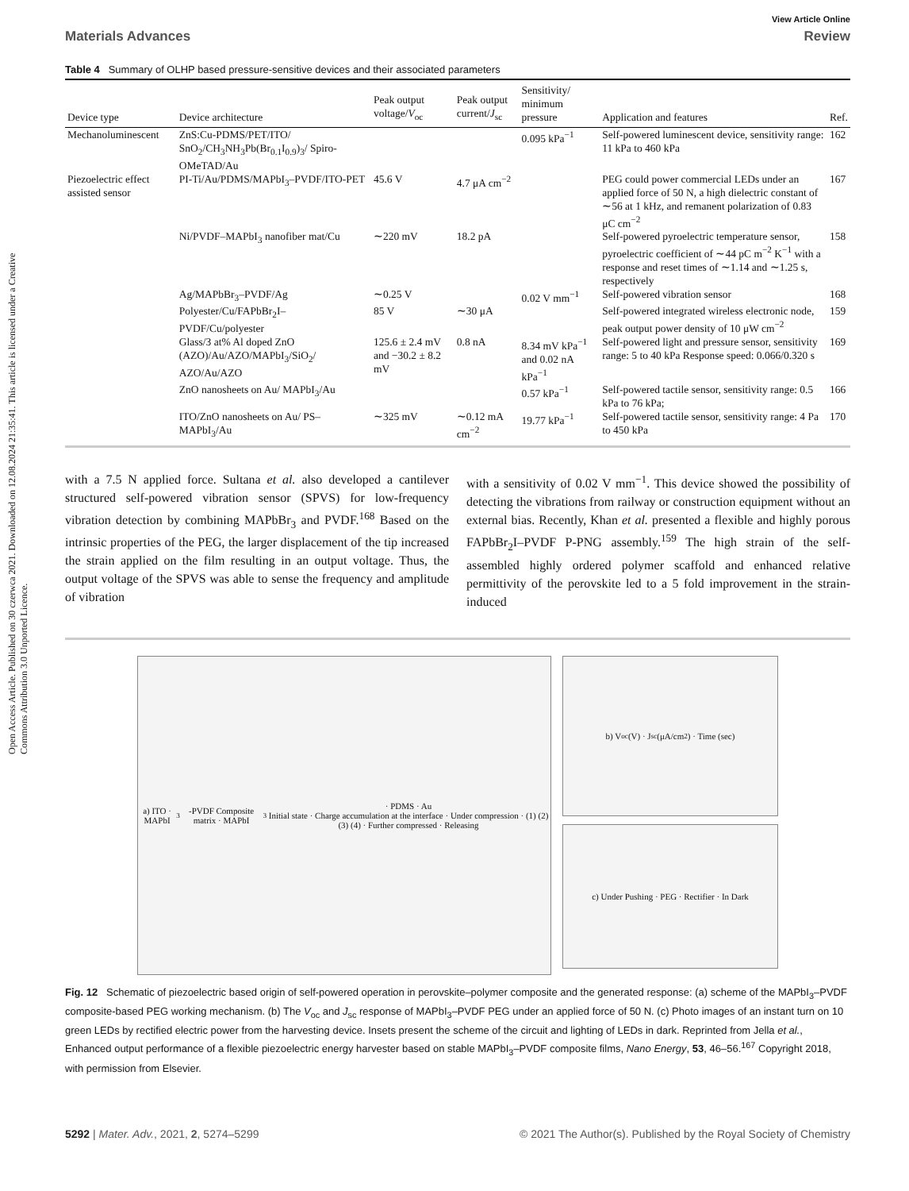Open Access Article. Published on 30 czerwca 2021. Downloaded on 12.08.2024 21:35:41. This article is licensed under a Creative Commons Attribution 3.0 Unported Licence.
View Article Online
Materials Advances Review
Table 4 Summary of OLHP based pressure-sensitive devices and their associated parameters
| Device type | Device architecture | Peak output voltage/ V<sub>oc</sub> | Peak output current/ J<sub>sc</sub> | Sensitivity/ minimum pressure | Application and features | Ref. |
| --- | --- | --- | --- | --- | --- | --- |
| Mechanoluminescent | ZnS:Cu-PDMS/PET/ITO/ SnO<sub>2</sub>/CH<sub>3</sub>NH<sub>3</sub>Pb(Br<sub>0.1</sub>I<sub>0.9</sub>)<sub>3</sub>/ Spiro-OMeTAD/Au | | | 0.095 kPa<sup>−1</sup> | Self-powered luminescent device, sensitivity range: 11 kPa to 460 kPa | 162 |
| Piezoelectric effect assisted sensor | PI-Ti/Au/PDMS/MAPbI<sub>3</sub>–PVDF/ITO-PET | 45.6 V | 4.7 μA cm<sup>−2</sup> | | PEG could power commercial LEDs under an applied force of 50 N, a high dielectric constant of ∼56 at 1 kHz, and remanent polarization of 0.83 μC cm<sup>−2</sup> | 167 |
| | Ni/PVDF–MAPbI<sub>3</sub> nanofiber mat/Cu | ∼220 mV | 18.2 pA | | Self-powered pyroelectric temperature sensor, pyroelectric coefficient of ∼44 pC m<sup>−2</sup> K<sup>−1</sup> with a response and reset times of ∼1.14 and ∼1.25 s, respectively | 158 |
| | Ag/MAPbBr<sub>3</sub>–PVDF/Ag | ∼0.25 V | | 0.02 V mm<sup>−1</sup> | Self-powered vibration sensor | 168 |
| | Polyester/Cu/FAPbBr<sub>2</sub>I–PVDF/Cu/polyester | 85 V | ∼30 μA | | Self-powered integrated wireless electronic node, peak output power density of 10 μW cm<sup>−2</sup> | 159 |
| | Glass/3 at% Al doped ZnO (AZO)/Au/AZO/MAPbI<sub>3</sub>/SiO<sub>2</sub>/ AZO/Au/AZO | 125.6 ± 2.4 mV and −30.2 ± 8.2 mV | 0.8 nA | 8.34 mV kPa<sup>−1</sup> and 0.02 nA kPa<sup>−1</sup> | Self-powered light and pressure sensor, sensitivity range: 5 to 40 kPa Response speed: 0.066/0.320 s | 169 |
| | ZnO nanosheets on Au/ MAPbI<sub>3</sub>/Au | | | 0.57 kPa<sup>−1</sup> | Self-powered tactile sensor, sensitivity range: 0.5 kPa to 76 kPa; | 166 |
| | ITO/ZnO nanosheets on Au/ PS–MAPbI<sub>3</sub>/Au | ∼325 mV | ∼0.12 mA cm<sup>−2</sup> | 19.77 kPa<sup>−1</sup> | Self-powered tactile sensor, sensitivity range: 4 Pa to 450 kPa | 170 |
with a 7.5 N applied force. Sultana et al. also developed a cantilever structured self-powered vibration sensor (SPVS) for low-frequency vibration detection by combining MAPbBr<sub>3</sub> and PVDF.<sup>168</sup> Based on the intrinsic properties of the PEG, the larger displacement of the tip increased the strain applied on the film resulting in an output voltage. Thus, the output voltage of the SPVS was able to sense the frequency and amplitude of vibration
with a sensitivity of 0.02 V mm<sup>−1</sup>. This device showed the possibility of detecting the vibrations from railway or construction equipment without an external bias. Recently, Khan et al. presented a flexible and highly porous FAPbBr<sub>2</sub>I–PVDF P-PNG assembly.<sup>159</sup> The high strain of the self-assembled highly ordered polymer scaffold and enhanced relative permittivity of the perovskite led to a 5 fold improvement in the strain-induced
a) ITO · MAPbI<sub>3</sub>-PVDF Composite matrix · MAPbI<sub>3</sub> · PDMS · Au
Initial state · Charge accumulation at the interface · Under compression · (1) (2) (3) (4) · Further compressed · Releasing
b) V<sub>oc</sub> (V) · J<sub>sc</sub> (μA/cm<sup>2</sup>) · Time (sec)
c) Under Pushing · PEG · Rectifier · In Dark
Fig. 12 Schematic of piezoelectric based origin of self-powered operation in perovskite–polymer composite and the generated response: (a) scheme of the MAPbI<sub>3</sub>–PVDF composite-based PEG working mechanism. (b) The V<sub>oc</sub> and J<sub>sc</sub> response of MAPbI<sub>3</sub>–PVDF PEG under an applied force of 50 N. (c) Photo images of an instant turn on 10 green LEDs by rectified electric power from the harvesting device. Insets present the scheme of the circuit and lighting of LEDs in dark. Reprinted from Jella et al., Enhanced output performance of a flexible piezoelectric energy harvester based on stable MAPbI<sub>3</sub>–PVDF composite films, Nano Energy, 53, 46–56.<sup>167</sup> Copyright 2018, with permission from Elsevier.
5292 | Mater. Adv., 2021, 2, 5274–5299 © 2021 The Author(s). Published by the Royal Society of Chemistry